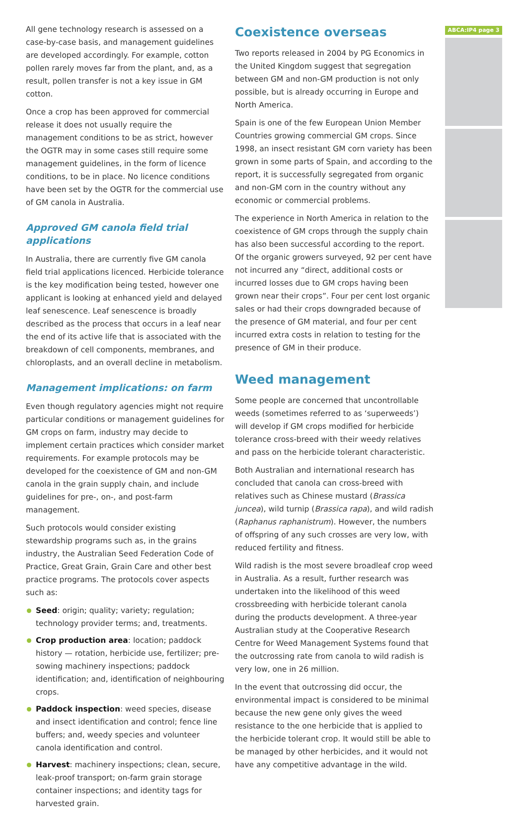All gene technology research is assessed on a case-by-case basis, and management guidelines are developed accordingly. For example, cotton pollen rarely moves far from the plant, and, as a result, pollen transfer is not a key issue in GM cotton.
Once a crop has been approved for commercial release it does not usually require the management conditions to be as strict, however the OGTR may in some cases still require some management guidelines, in the form of licence conditions, to be in place. No licence conditions have been set by the OGTR for the commercial use of GM canola in Australia.
Approved GM canola field trial applications
In Australia, there are currently five GM canola field trial applications licenced. Herbicide tolerance is the key modification being tested, however one applicant is looking at enhanced yield and delayed leaf senescence. Leaf senescence is broadly described as the process that occurs in a leaf near the end of its active life that is associated with the breakdown of cell components, membranes, and chloroplasts, and an overall decline in metabolism.
Management implications: on farm
Even though regulatory agencies might not require particular conditions or management guidelines for GM crops on farm, industry may decide to implement certain practices which consider market requirements. For example protocols may be developed for the coexistence of GM and non-GM canola in the grain supply chain, and include guidelines for pre-, on-, and post-farm management.
Such protocols would consider existing stewardship programs such as, in the grains industry, the Australian Seed Federation Code of Practice, Great Grain, Grain Care and other best practice programs. The protocols cover aspects such as:
Seed: origin; quality; variety; regulation; technology provider terms; and, treatments.
Crop production area: location; paddock history — rotation, herbicide use, fertilizer; pre-sowing machinery inspections; paddock identification; and, identification of neighbouring crops.
Paddock inspection: weed species, disease and insect identification and control; fence line buffers; and, weedy species and volunteer canola identification and control.
Harvest: machinery inspections; clean, secure, leak-proof transport; on-farm grain storage container inspections; and identity tags for harvested grain.
Coexistence overseas
Two reports released in 2004 by PG Economics in the United Kingdom suggest that segregation between GM and non-GM production is not only possible, but is already occurring in Europe and North America.
Spain is one of the few European Union Member Countries growing commercial GM crops. Since 1998, an insect resistant GM corn variety has been grown in some parts of Spain, and according to the report, it is successfully segregated from organic and non-GM corn in the country without any economic or commercial problems.
The experience in North America in relation to the coexistence of GM crops through the supply chain has also been successful according to the report. Of the organic growers surveyed, 92 per cent have not incurred any “direct, additional costs or incurred losses due to GM crops having been grown near their crops”. Four per cent lost organic sales or had their crops downgraded because of the presence of GM material, and four per cent incurred extra costs in relation to testing for the presence of GM in their produce.
Weed management
Some people are concerned that uncontrollable weeds (sometimes referred to as ‘superweeds’) will develop if GM crops modified for herbicide tolerance cross-breed with their weedy relatives and pass on the herbicide tolerant characteristic.
Both Australian and international research has concluded that canola can cross-breed with relatives such as Chinese mustard (Brassica juncea), wild turnip (Brassica rapa), and wild radish (Raphanus raphanistrum). However, the numbers of offspring of any such crosses are very low, with reduced fertility and fitness.
Wild radish is the most severe broadleaf crop weed in Australia. As a result, further research was undertaken into the likelihood of this weed crossbreeding with herbicide tolerant canola during the products development. A three-year Australian study at the Cooperative Research Centre for Weed Management Systems found that the outcrossing rate from canola to wild radish is very low, one in 26 million.
In the event that outcrossing did occur, the environmental impact is considered to be minimal because the new gene only gives the weed resistance to the one herbicide that is applied to the herbicide tolerant crop. It would still be able to be managed by other herbicides, and it would not have any competitive advantage in the wild.
ABCA:IP4 page 3